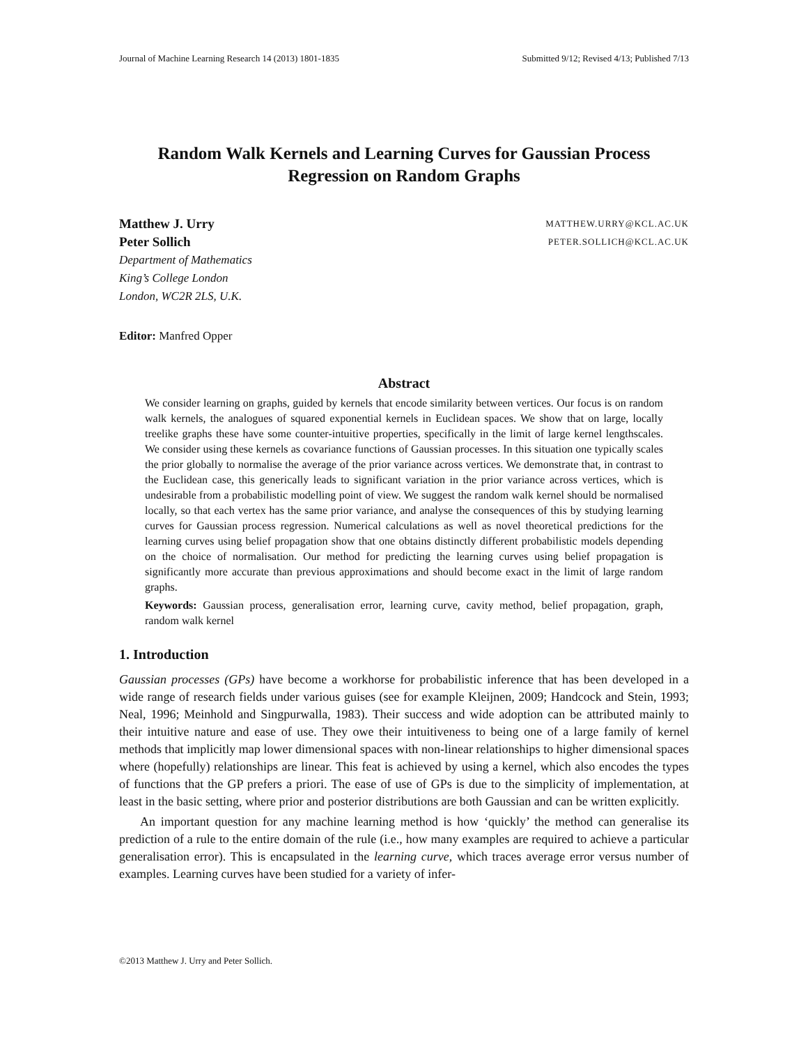Journal of Machine Learning Research 14 (2013) 1801-1835 Submitted 9/12; Revised 4/13; Published 7/13
Random Walk Kernels and Learning Curves for Gaussian Process Regression on Random Graphs
Matthew J. Urry MATTHEW.URRY@KCL.AC.UK
Peter Sollich PETER.SOLLICH@KCL.AC.UK
Department of Mathematics
King’s College London
London, WC2R 2LS, U.K.
Editor: Manfred Opper
Abstract
We consider learning on graphs, guided by kernels that encode similarity between vertices. Our focus is on random walk kernels, the analogues of squared exponential kernels in Euclidean spaces. We show that on large, locally treelike graphs these have some counter-intuitive properties, specifically in the limit of large kernel lengthscales. We consider using these kernels as covariance functions of Gaussian processes. In this situation one typically scales the prior globally to normalise the average of the prior variance across vertices. We demonstrate that, in contrast to the Euclidean case, this generically leads to significant variation in the prior variance across vertices, which is undesirable from a probabilistic modelling point of view. We suggest the random walk kernel should be normalised locally, so that each vertex has the same prior variance, and analyse the consequences of this by studying learning curves for Gaussian process regression. Numerical calculations as well as novel theoretical predictions for the learning curves using belief propagation show that one obtains distinctly different probabilistic models depending on the choice of normalisation. Our method for predicting the learning curves using belief propagation is significantly more accurate than previous approximations and should become exact in the limit of large random graphs.
Keywords: Gaussian process, generalisation error, learning curve, cavity method, belief propagation, graph, random walk kernel
1. Introduction
Gaussian processes (GPs) have become a workhorse for probabilistic inference that has been developed in a wide range of research fields under various guises (see for example Kleijnen, 2009; Handcock and Stein, 1993; Neal, 1996; Meinhold and Singpurwalla, 1983). Their success and wide adoption can be attributed mainly to their intuitive nature and ease of use. They owe their intuitiveness to being one of a large family of kernel methods that implicitly map lower dimensional spaces with non-linear relationships to higher dimensional spaces where (hopefully) relationships are linear. This feat is achieved by using a kernel, which also encodes the types of functions that the GP prefers a priori. The ease of use of GPs is due to the simplicity of implementation, at least in the basic setting, where prior and posterior distributions are both Gaussian and can be written explicitly.
An important question for any machine learning method is how ‘quickly’ the method can generalise its prediction of a rule to the entire domain of the rule (i.e., how many examples are required to achieve a particular generalisation error). This is encapsulated in the learning curve, which traces average error versus number of examples. Learning curves have been studied for a variety of infer-
©2013 Matthew J. Urry and Peter Sollich.